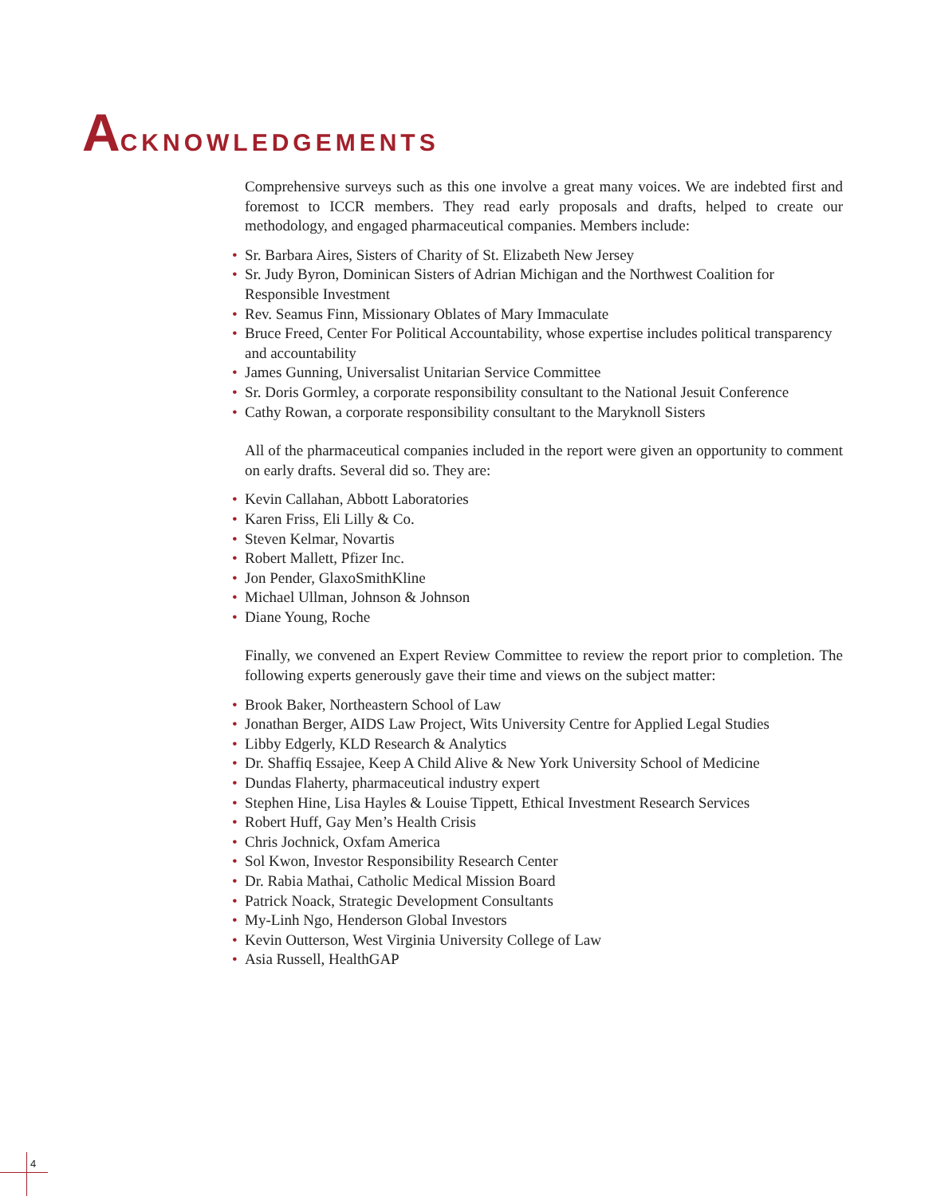ACKNOWLEDGEMENTS
Comprehensive surveys such as this one involve a great many voices. We are indebted first and foremost to ICCR members. They read early proposals and drafts, helped to create our methodology, and engaged pharmaceutical companies. Members include:
• Sr. Barbara Aires, Sisters of Charity of St. Elizabeth New Jersey
• Sr. Judy Byron, Dominican Sisters of Adrian Michigan and the Northwest Coalition for Responsible Investment
• Rev. Seamus Finn, Missionary Oblates of Mary Immaculate
• Bruce Freed, Center For Political Accountability, whose expertise includes political transparency and accountability
• James Gunning, Universalist Unitarian Service Committee
• Sr. Doris Gormley, a corporate responsibility consultant to the National Jesuit Conference
• Cathy Rowan, a corporate responsibility consultant to the Maryknoll Sisters
All of the pharmaceutical companies included in the report were given an opportunity to comment on early drafts. Several did so. They are:
• Kevin Callahan, Abbott Laboratories
• Karen Friss, Eli Lilly & Co.
• Steven Kelmar, Novartis
• Robert Mallett, Pfizer Inc.
• Jon Pender, GlaxoSmithKline
• Michael Ullman, Johnson & Johnson
• Diane Young, Roche
Finally, we convened an Expert Review Committee to review the report prior to completion. The following experts generously gave their time and views on the subject matter:
• Brook Baker, Northeastern School of Law
• Jonathan Berger, AIDS Law Project, Wits University Centre for Applied Legal Studies
• Libby Edgerly, KLD Research & Analytics
• Dr. Shaffiq Essajee, Keep A Child Alive & New York University School of Medicine
• Dundas Flaherty, pharmaceutical industry expert
• Stephen Hine, Lisa Hayles & Louise Tippett, Ethical Investment Research Services
• Robert Huff, Gay Men’s Health Crisis
• Chris Jochnick, Oxfam America
• Sol Kwon, Investor Responsibility Research Center
• Dr. Rabia Mathai, Catholic Medical Mission Board
• Patrick Noack, Strategic Development Consultants
• My-Linh Ngo, Henderson Global Investors
• Kevin Outterson, West Virginia University College of Law
• Asia Russell, HealthGAP
4